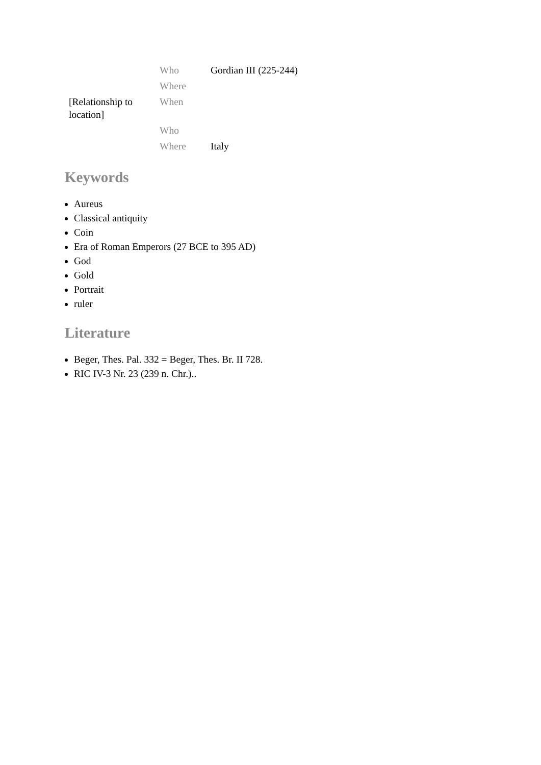| | Who | Gordian III (225-244) |
| | Where | |
| [Relationship to location] | When | |
| | Who | |
| | Where | Italy |
Keywords
Aureus
Classical antiquity
Coin
Era of Roman Emperors (27 BCE to 395 AD)
God
Gold
Portrait
ruler
Literature
Beger, Thes. Pal. 332 = Beger, Thes. Br. II 728.
RIC IV-3 Nr. 23 (239 n. Chr.)..